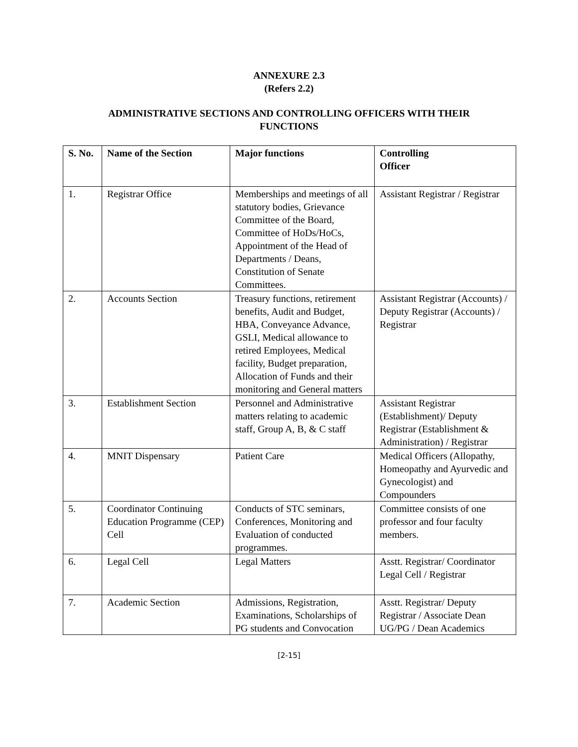ANNEXURE 2.3
(Refers 2.2)
ADMINISTRATIVE SECTIONS AND CONTROLLING OFFICERS WITH THEIR FUNCTIONS
| S. No. | Name of the Section | Major functions | Controlling Officer |
| --- | --- | --- | --- |
| 1. | Registrar Office | Memberships and meetings of all statutory bodies, Grievance Committee of the Board, Committee of HoDs/HoCs, Appointment of the Head of Departments / Deans, Constitution of Senate Committees. | Assistant Registrar / Registrar |
| 2. | Accounts Section | Treasury functions, retirement benefits, Audit and Budget, HBA, Conveyance Advance, GSLI, Medical allowance to retired Employees, Medical facility, Budget preparation, Allocation of Funds and their monitoring and General matters | Assistant Registrar (Accounts) / Deputy Registrar (Accounts) / Registrar |
| 3. | Establishment Section | Personnel and Administrative matters relating to academic staff, Group A, B, & C staff | Assistant Registrar (Establishment)/ Deputy Registrar (Establishment & Administration) / Registrar |
| 4. | MNIT Dispensary | Patient Care | Medical Officers (Allopathy, Homeopathy and Ayurvedic and Gynecologist) and Compounders |
| 5. | Coordinator Continuing Education Programme (CEP) Cell | Conducts of STC seminars, Conferences, Monitoring and Evaluation of conducted programmes. | Committee consists of one professor and four faculty members. |
| 6. | Legal Cell | Legal Matters | Asstt. Registrar/ Coordinator Legal Cell / Registrar |
| 7. | Academic Section | Admissions, Registration, Examinations, Scholarships of PG students and Convocation | Asstt. Registrar/ Deputy Registrar / Associate Dean UG/PG / Dean Academics |
[2-15]